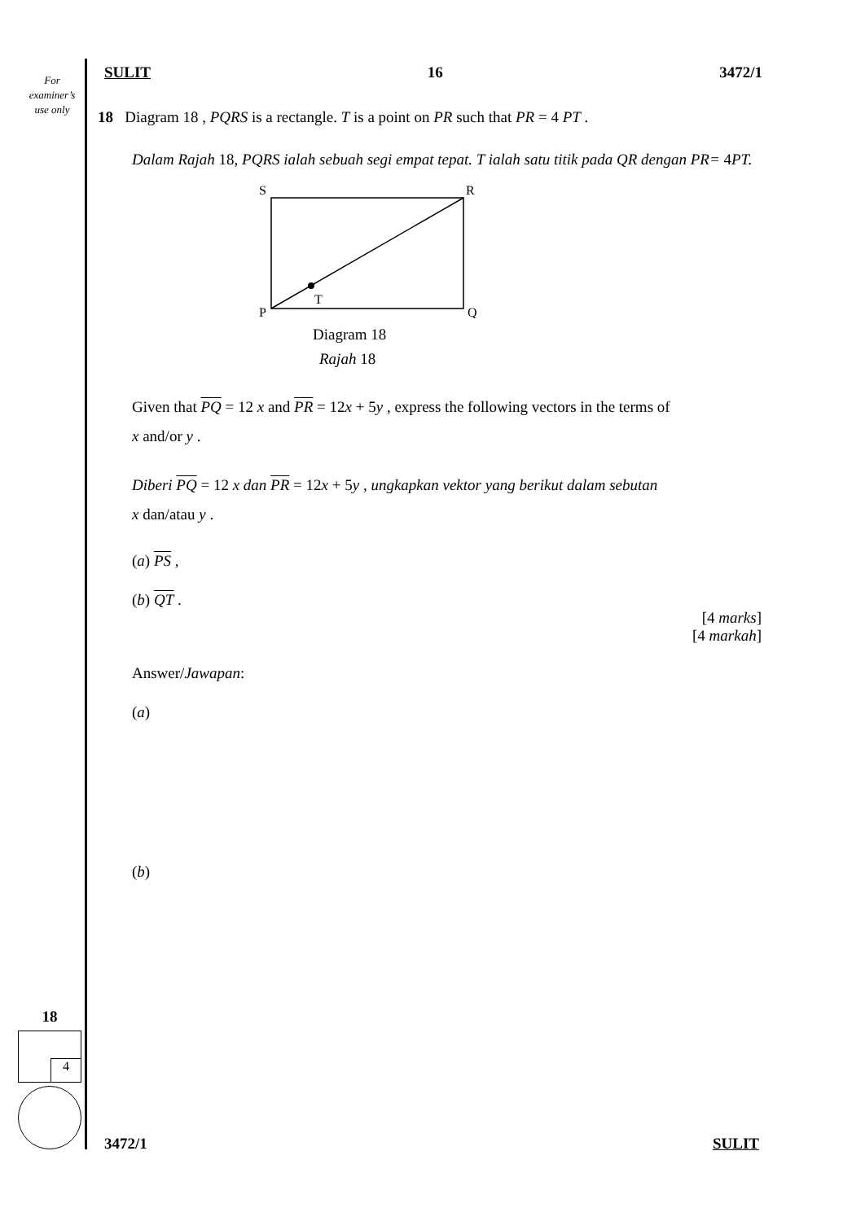For
examiner’s
use only
SULIT 16 3472/1
18 Diagram 18 , PQRS is a rectangle. T is a point on PR such that PR = 4 PT .
Dalam Rajah 18, PQRS ialah sebuah segi empat tepat. T ialah satu titik pada QR dengan PR= 4 PT.
S
R
T
P
Q
Diagram 18
Rajah 18
Given that PQ = 12 x and PR = 12x + 5y , express the following vectors in the terms of
x and/or y .
Diberi PQ = 12 x dan PR = 12x + 5y , ungkapkan vektor yang berikut dalam sebutan
x dan/atau y .
(a) PS ,
(b) QT .
[4 marks]
[4 markah]
Answer/Jawapan:
(a)
(b)
18
4
3472/1 SULIT